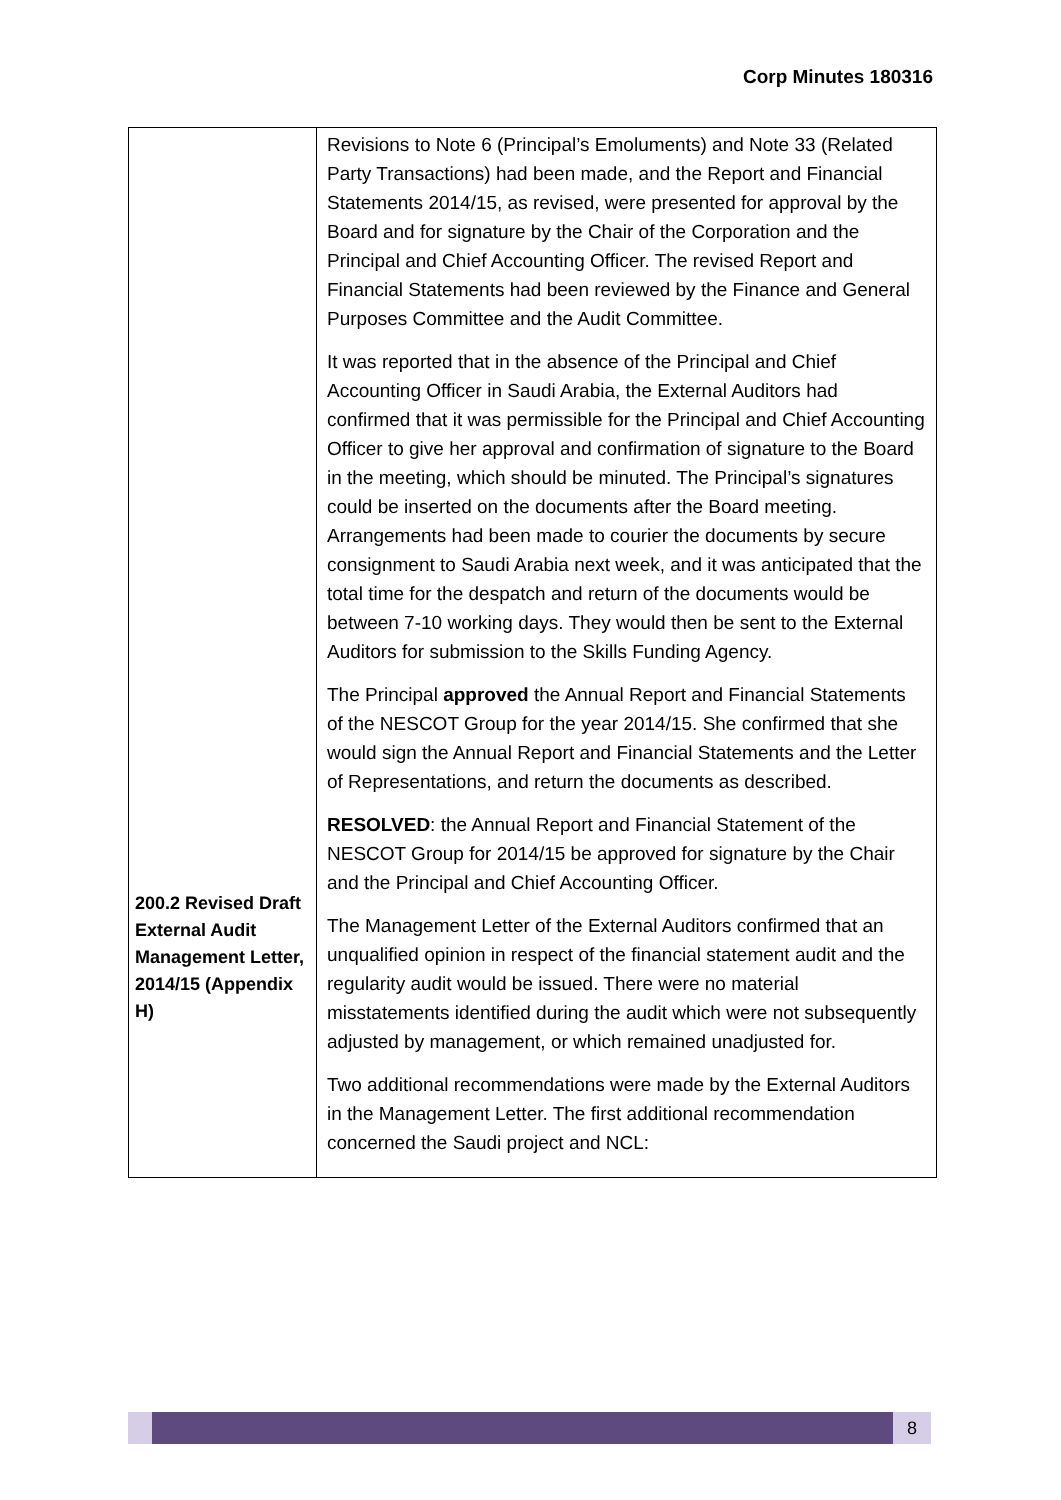Corp Minutes 180316
| 200.2 Revised Draft External Audit Management Letter, 2014/15 (Appendix H) | Revisions to Note 6 (Principal’s Emoluments) and Note 33 (Related Party Transactions) had been made, and the Report and Financial Statements 2014/15, as revised, were presented for approval by the Board and for signature by the Chair of the Corporation and the Principal and Chief Accounting Officer. The revised Report and Financial Statements had been reviewed by the Finance and General Purposes Committee and the Audit Committee. It was reported that in the absence of the Principal and Chief Accounting Officer in Saudi Arabia, the External Auditors had confirmed that it was permissible for the Principal and Chief Accounting Officer to give her approval and confirmation of signature to the Board in the meeting, which should be minuted. The Principal’s signatures could be inserted on the documents after the Board meeting. Arrangements had been made to courier the documents by secure consignment to Saudi Arabia next week, and it was anticipated that the total time for the despatch and return of the documents would be between 7-10 working days. They would then be sent to the External Auditors for submission to the Skills Funding Agency. The Principal approved the Annual Report and Financial Statements of the NESCOT Group for the year 2014/15. She confirmed that she would sign the Annual Report and Financial Statements and the Letter of Representations, and return the documents as described. RESOLVED : the Annual Report and Financial Statement of the NESCOT Group for 2014/15 be approved for signature by the Chair and the Principal and Chief Accounting Officer. The Management Letter of the External Auditors confirmed that an unqualified opinion in respect of the financial statement audit and the regularity audit would be issued. There were no material misstatements identified during the audit which were not subsequently adjusted by management, or which remained unadjusted for. Two additional recommendations were made by the External Auditors in the Management Letter. The first additional recommendation concerned the Saudi project and NCL: |
8